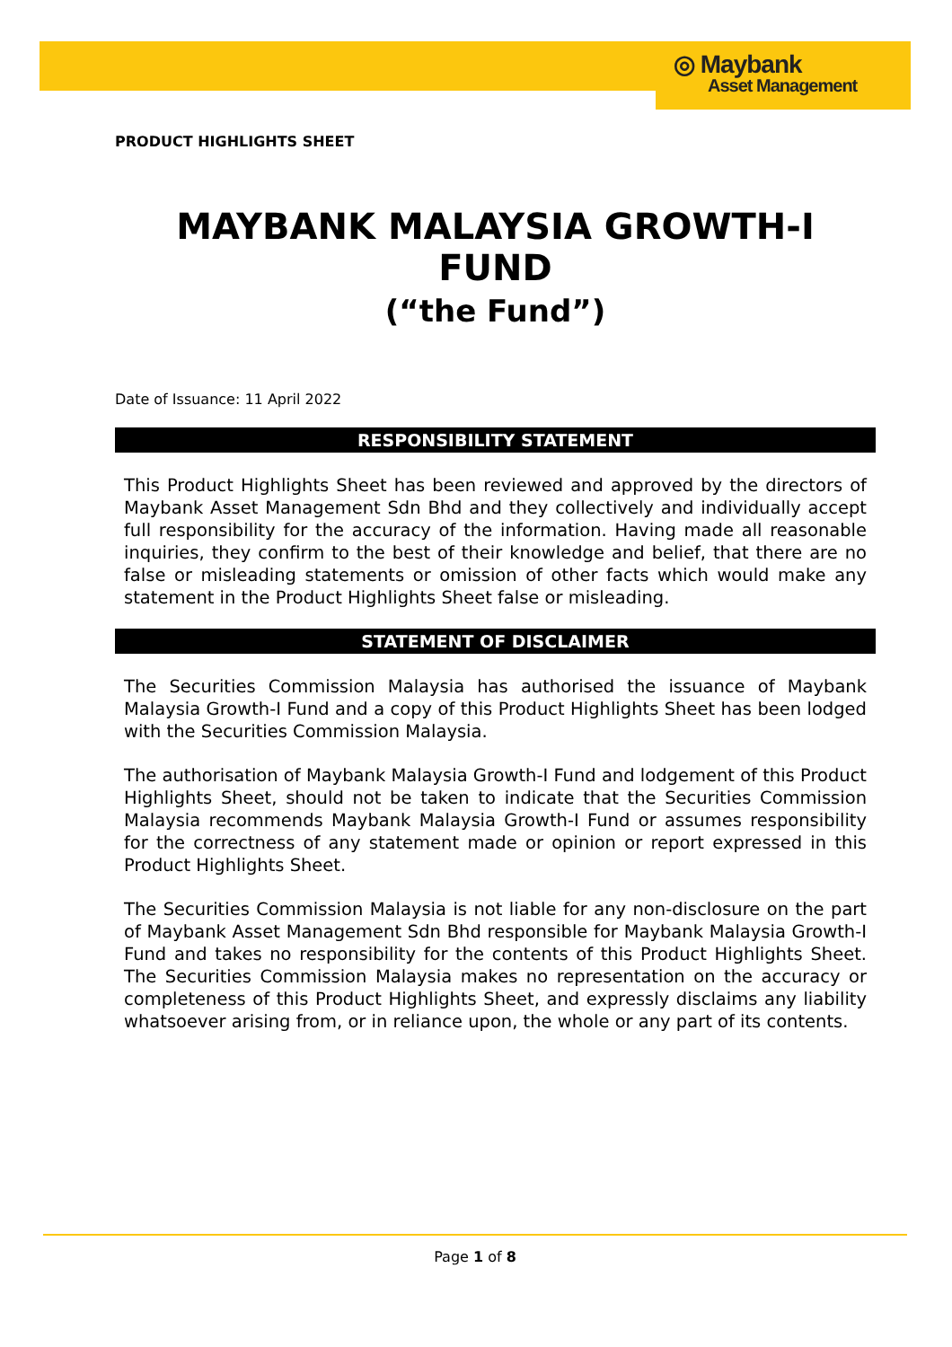◎ Maybank
Asset Management
PRODUCT HIGHLIGHTS SHEET
MAYBANK MALAYSIA GROWTH-I FUND
(“the Fund”)
Date of Issuance: 11 April 2022
RESPONSIBILITY STATEMENT
This Product Highlights Sheet has been reviewed and approved by the directors of Maybank Asset Management Sdn Bhd and they collectively and individually accept full responsibility for the accuracy of the information. Having made all reasonable inquiries, they confirm to the best of their knowledge and belief, that there are no false or misleading statements or omission of other facts which would make any statement in the Product Highlights Sheet false or misleading.
STATEMENT OF DISCLAIMER
The Securities Commission Malaysia has authorised the issuance of Maybank Malaysia Growth-I Fund and a copy of this Product Highlights Sheet has been lodged with the Securities Commission Malaysia.
The authorisation of Maybank Malaysia Growth-I Fund and lodgement of this Product Highlights Sheet, should not be taken to indicate that the Securities Commission Malaysia recommends Maybank Malaysia Growth-I Fund or assumes responsibility for the correctness of any statement made or opinion or report expressed in this Product Highlights Sheet.
The Securities Commission Malaysia is not liable for any non-disclosure on the part of Maybank Asset Management Sdn Bhd responsible for Maybank Malaysia Growth-I Fund and takes no responsibility for the contents of this Product Highlights Sheet. The Securities Commission Malaysia makes no representation on the accuracy or completeness of this Product Highlights Sheet, and expressly disclaims any liability whatsoever arising from, or in reliance upon, the whole or any part of its contents.
Page 1 of 8